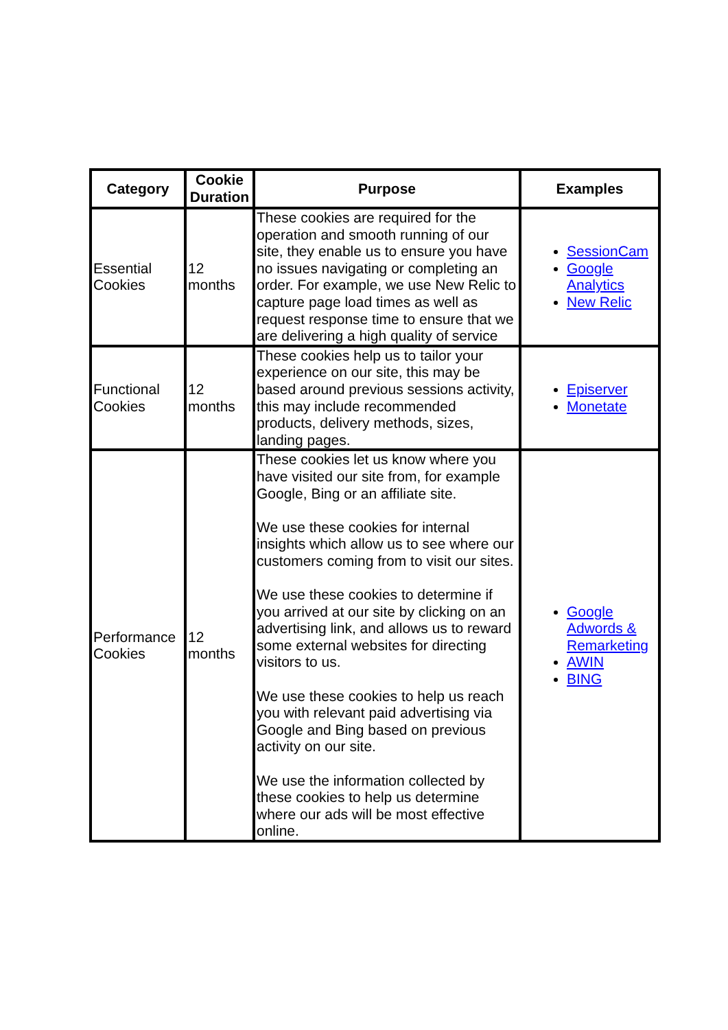| Category | Cookie Duration | Purpose | Examples |
| --- | --- | --- | --- |
| Essential Cookies | 12 months | These cookies are required for the operation and smooth running of our site, they enable us to ensure you have no issues navigating or completing an order. For example, we use New Relic to capture page load times as well as request response time to ensure that we are delivering a high quality of service | SessionCam Google Analytics New Relic |
| Functional Cookies | 12 months | These cookies help us to tailor your experience on our site, this may be based around previous sessions activity, this may include recommended products, delivery methods, sizes, landing pages. | Episerver Monetate |
| Performance Cookies | 12 months | These cookies let us know where you have visited our site from, for example Google, Bing or an affiliate site. We use these cookies for internal insights which allow us to see where our customers coming from to visit our sites. We use these cookies to determine if you arrived at our site by clicking on an advertising link, and allows us to reward some external websites for directing visitors to us. We use these cookies to help us reach you with relevant paid advertising via Google and Bing based on previous activity on our site. We use the information collected by these cookies to help us determine where our ads will be most effective online. | Google Adwords & Remarketing AWIN BING |